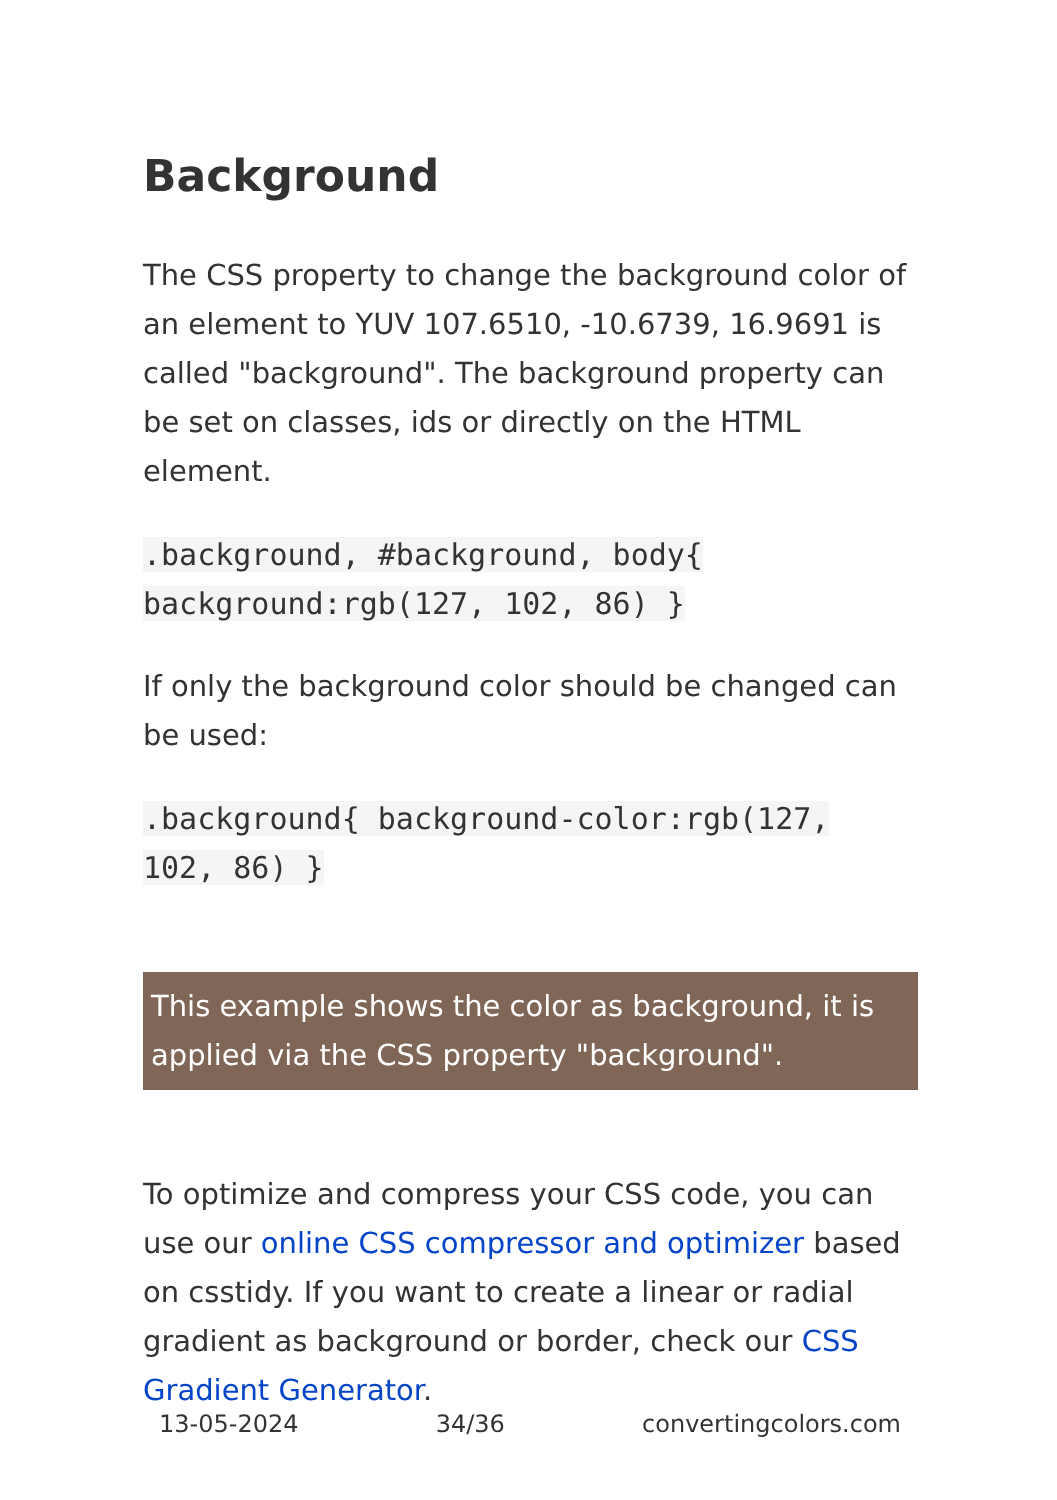Background
The CSS property to change the background color of an element to YUV 107.6510, -10.6739, 16.9691 is called "background". The background property can be set on classes, ids or directly on the HTML element.
.background, #background, body{ background:rgb(127, 102, 86) }
If only the background color should be changed can be used:
.background{ background-color:rgb(127, 102, 86) }
This example shows the color as background, it is applied via the CSS property "background".
To optimize and compress your CSS code, you can use our online CSS compressor and optimizer based on csstidy. If you want to create a linear or radial gradient as background or border, check our CSS Gradient Generator.
13-05-2024 34/36 convertingcolors.com